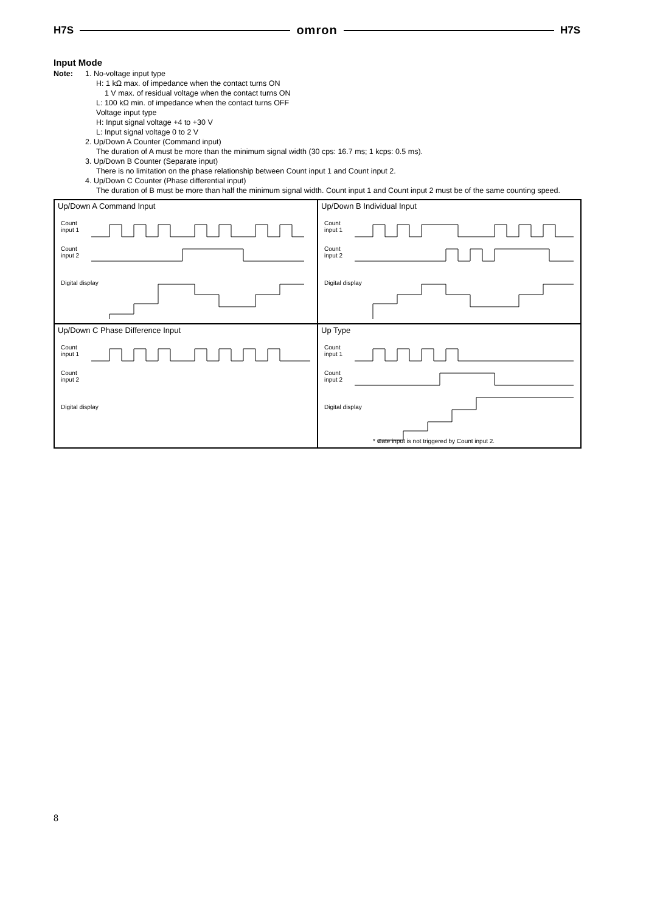H7S omron H7S
Input Mode
Note: 1. No-voltage input type
H: 1 kΩ max. of impedance when the contact turns ON
1 V max. of residual voltage when the contact turns ON
L: 100 kΩ min. of impedance when the contact turns OFF
Voltage input type
H: Input signal voltage +4 to +30 V
L: Input signal voltage 0 to 2 V
2. Up/Down A Counter (Command input)
The duration of A must be more than the minimum signal width (30 cps: 16.7 ms; 1 kcps: 0.5 ms).
3. Up/Down B Counter (Separate input)
There is no limitation on the phase relationship between Count input 1 and Count input 2.
4. Up/Down C Counter (Phase differential input)
The duration of B must be more than half the minimum signal width. Count input 1 and Count input 2 must be of the same counting speed.
Up/Down A Command Input
Count
input 1
Count
input 2
Digital display
Up/Down B Individual Input
Count
input 1
Count
input 2
Digital display
Up/Down C Phase Difference Input
Count
input 1
Count
input 2
Digital display
Up Type
Count
input 1
Count
input 2
Digital display
* Gate input is not triggered by Count input 2.
8